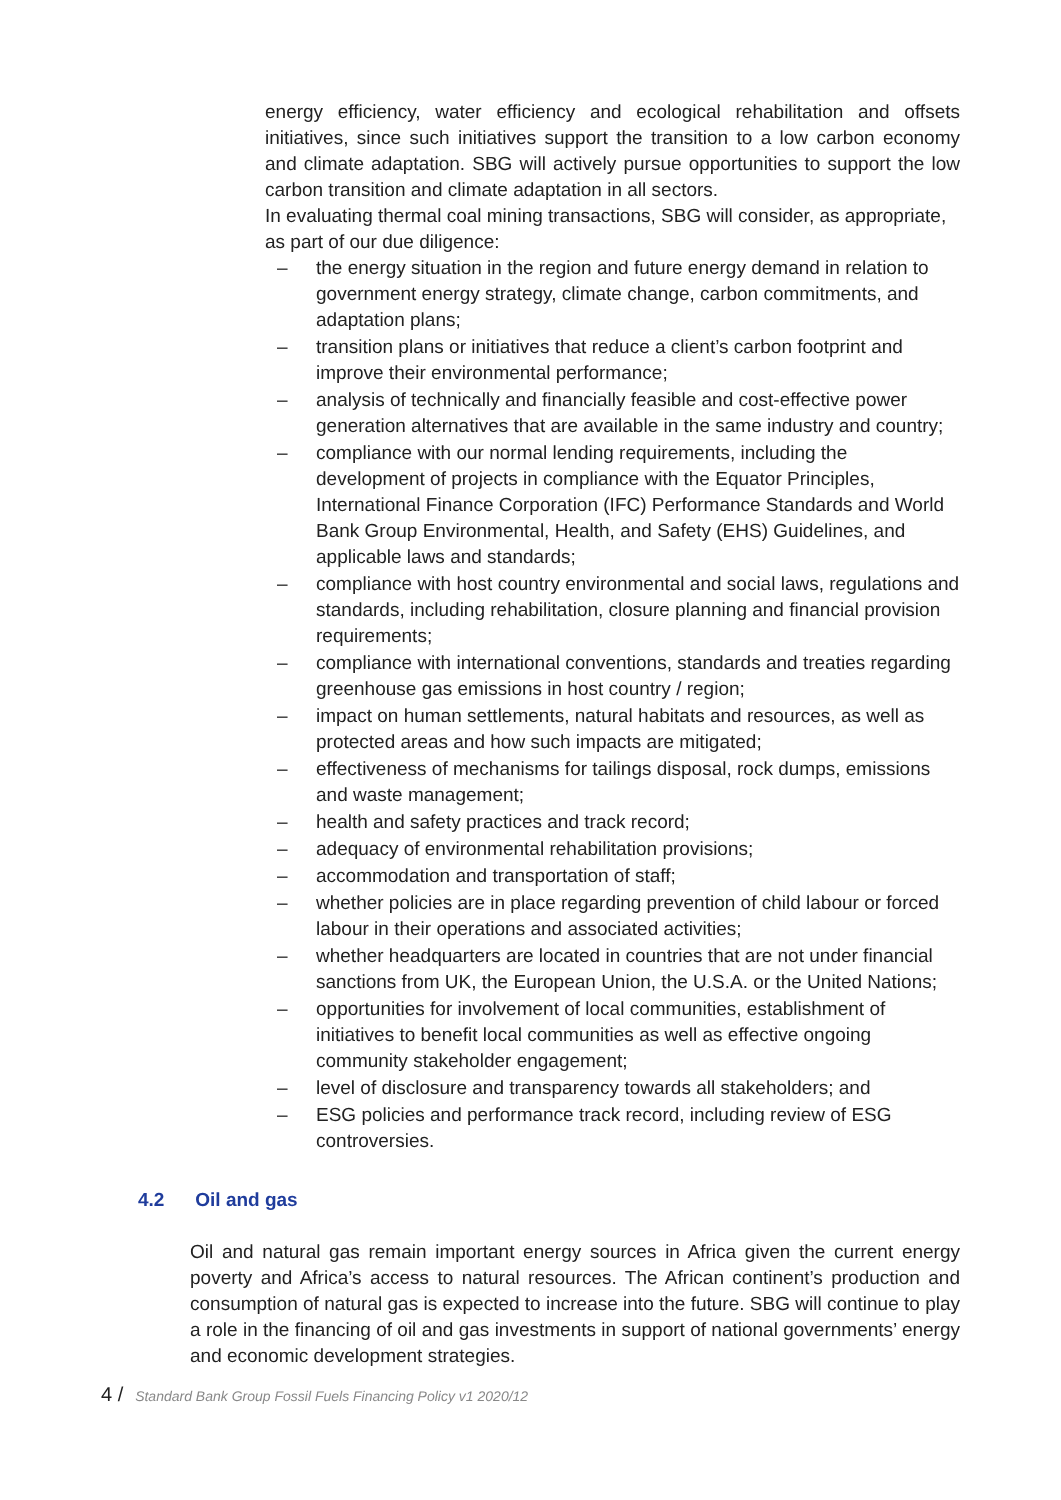energy efficiency, water efficiency and ecological rehabilitation and offsets initiatives, since such initiatives support the transition to a low carbon economy and climate adaptation. SBG will actively pursue opportunities to support the low carbon transition and climate adaptation in all sectors.
In evaluating thermal coal mining transactions, SBG will consider, as appropriate, as part of our due diligence:
– the energy situation in the region and future energy demand in relation to government energy strategy, climate change, carbon commitments, and adaptation plans;
– transition plans or initiatives that reduce a client’s carbon footprint and improve their environmental performance;
– analysis of technically and financially feasible and cost-effective power generation alternatives that are available in the same industry and country;
– compliance with our normal lending requirements, including the development of projects in compliance with the Equator Principles, International Finance Corporation (IFC) Performance Standards and World Bank Group Environmental, Health, and Safety (EHS) Guidelines, and applicable laws and standards;
– compliance with host country environmental and social laws, regulations and standards, including rehabilitation, closure planning and financial provision requirements;
– compliance with international conventions, standards and treaties regarding greenhouse gas emissions in host country / region;
– impact on human settlements, natural habitats and resources, as well as protected areas and how such impacts are mitigated;
– effectiveness of mechanisms for tailings disposal, rock dumps, emissions and waste management;
– health and safety practices and track record;
– adequacy of environmental rehabilitation provisions;
– accommodation and transportation of staff;
– whether policies are in place regarding prevention of child labour or forced labour in their operations and associated activities;
– whether headquarters are located in countries that are not under financial sanctions from UK, the European Union, the U.S.A. or the United Nations;
– opportunities for involvement of local communities, establishment of initiatives to benefit local communities as well as effective ongoing community stakeholder engagement;
– level of disclosure and transparency towards all stakeholders; and
– ESG policies and performance track record, including review of ESG controversies.
4.2 Oil and gas
Oil and natural gas remain important energy sources in Africa given the current energy poverty and Africa’s access to natural resources. The African continent’s production and consumption of natural gas is expected to increase into the future. SBG will continue to play a role in the financing of oil and gas investments in support of national governments’ energy and economic development strategies.
4 / Standard Bank Group Fossil Fuels Financing Policy v1 2020/12